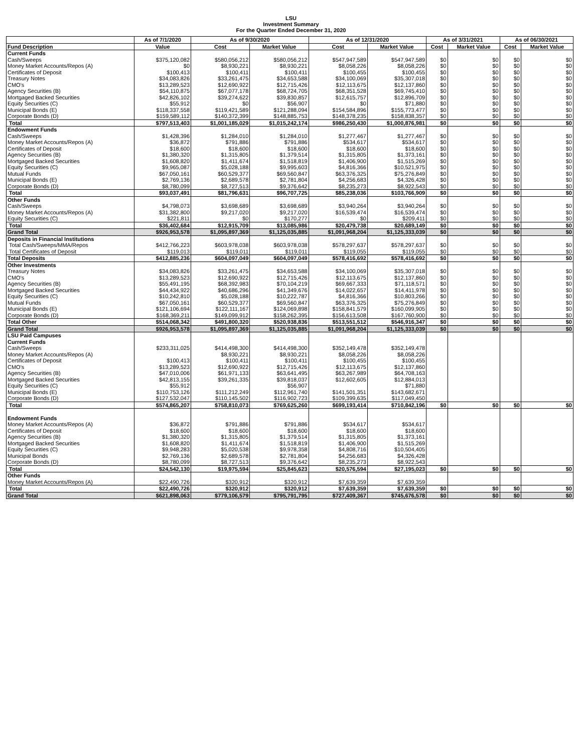LSU
Investment Summary
For the Quarter Ended December 31, 2020
| | As of 7/1/2020 | As of 9/30/2020 | | As of 12/31/2020 | | As of 3/31/2021 | | As of 06/30/2021 | |
| --- | --- | --- | --- | --- | --- | --- | --- | --- | --- |
| Fund Description | Value | Cost | Market Value | Cost | Market Value | Cost | Market Value | Cost | Market Value |
| Current Funds | | | | | | | | | |
| Cash/Sweeps | $375,120,082 | $580,056,212 | $580,056,212 | $547,947,589 | $547,947,589 | $0 | $0 | $0 | $0 |
| Money Market Accounts/Repos (A) | $0 | $8,930,221 | $8,930,221 | $8,058,226 | $8,058,226 | $0 | $0 | $0 | $0 |
| Certificates of Deposit | $100,413 | $100,411 | $100,411 | $100,455 | $100,455 | $0 | $0 | $0 | $0 |
| Treasury Notes | $34,083,826 | $33,261,475 | $34,653,588 | $34,100,069 | $35,307,018 | $0 | $0 | $0 | $0 |
| CMO's | $13,289,523 | $12,690,922 | $12,715,426 | $12,113,675 | $12,137,860 | $0 | $0 | $0 | $0 |
| Agency Securities (B) | $54,110,875 | $67,077,178 | $68,724,705 | $68,351,528 | $69,745,410 | $0 | $0 | $0 | $0 |
| Mortgaged Backed Securities | $42,826,102 | $39,274,622 | $39,830,857 | $12,615,757 | $12,896,709 | $0 | $0 | $0 | $0 |
| Equity Securities (C) | $55,912 | $0 | $56,907 | $0 | $71,880 | $0 | $0 | $0 | $0 |
| Municipal Bonds (E) | $118,337,558 | $119,421,589 | $121,288,094 | $154,584,896 | $155,773,477 | $0 | $0 | $0 | $0 |
| Corporate Bonds (D) | $159,589,112 | $140,372,399 | $148,885,753 | $148,378,235 | $158,838,357 | $0 | $0 | $0 | $0 |
| Total | $797,513,403 | $1,001,185,029 | $1,015,242,174 | $986,250,430 | $1,000,876,981 | $0 | $0 | $0 | $0 |
| Endowment Funds | | | | | | | | | |
| Cash/Sweeps | $1,428,396 | $1,284,010 | $1,284,010 | $1,277,467 | $1,277,467 | $0 | $0 | $0 | $0 |
| Money Market Accounts/Repos (A) | $36,872 | $791,886 | $791,886 | $534,617 | $534,617 | $0 | $0 | $0 | $0 |
| Certificates of Deposit | $18,600 | $18,600 | $18,600 | $18,600 | $18,600 | $0 | $0 | $0 | $0 |
| Agency Securities (B) | $1,380,320 | $1,315,805 | $1,379,514 | $1,315,805 | $1,373,161 | $0 | $0 | $0 | $0 |
| Mortgaged Backed Securities | $1,608,820 | $1,411,674 | $1,518,819 | $1,406,900 | $1,515,269 | $0 | $0 | $0 | $0 |
| Equity Securities (C) | $9,965,087 | $5,028,188 | $9,995,603 | $4,816,366 | $10,521,975 | $0 | $0 | $0 | $0 |
| Mutual Funds | $67,050,161 | $60,529,377 | $69,560,847 | $63,376,325 | $75,276,849 | $0 | $0 | $0 | $0 |
| Municipal Bonds (E) | $2,769,136 | $2,689,578 | $2,781,804 | $4,256,683 | $4,326,428 | $0 | $0 | $0 | $0 |
| Corporate Bonds (D) | $8,780,099 | $8,727,513 | $9,376,642 | $8,235,273 | $8,922,543 | $0 | $0 | $0 | $0 |
| Total | $93,037,491 | $81,796,631 | $96,707,725 | $85,238,036 | $103,766,909 | $0 | $0 | $0 | $0 |
| Other Funds | | | | | | | | | |
| Cash/Sweeps | $4,798,073 | $3,698,689 | $3,698,689 | $3,940,264 | $3,940,264 | $0 | $0 | $0 | $0 |
| Money Market Accounts/Repos (A) | $31,382,800 | $9,217,020 | $9,217,020 | $16,539,474 | $16,539,474 | $0 | $0 | $0 | $0 |
| Equity Securities (C) | $221,811 | $0 | $170,277 | $0 | $209,411 | $0 | $0 | $0 | $0 |
| Total | $36,402,684 | $12,915,709 | $13,085,986 | $20,479,738 | $20,689,149 | $0 | $0 | $0 | $0 |
| Grand Total | $926,953,578 | $1,095,897,369 | $1,125,035,885 | $1,091,968,204 | $1,125,333,039 | $0 | $0 | $0 | $0 |
| Deposits in Financial Institutions | | | | | | | | | |
| Total Cash/Sweeps/MMA/Repos | $412,766,223 | $603,978,038 | $603,978,038 | $578,297,637 | $578,297,637 | $0 | $0 | $0 | $0 |
| Total Certificates of Deposit | $119,013 | $119,011 | $119,011 | $119,055 | $119,055 | $0 | $0 | $0 | $0 |
| Total Deposits | $412,885,236 | $604,097,049 | $604,097,049 | $578,416,692 | $578,416,692 | $0 | $0 | $0 | $0 |
| Other Investments | | | | | | | | | |
| Treasury Notes | $34,083,826 | $33,261,475 | $34,653,588 | $34,100,069 | $35,307,018 | $0 | $0 | $0 | $0 |
| CMO's | $13,289,523 | $12,690,922 | $12,715,426 | $12,113,675 | $12,137,860 | $0 | $0 | $0 | $0 |
| Agency Securities (B) | $55,491,195 | $68,392,983 | $70,104,219 | $69,667,333 | $71,118,571 | $0 | $0 | $0 | $0 |
| Mortgaged Backed Securities | $44,434,922 | $40,686,296 | $41,349,676 | $14,022,657 | $14,411,978 | $0 | $0 | $0 | $0 |
| Equity Securities (C) | $10,242,810 | $5,028,188 | $10,222,787 | $4,816,366 | $10,803,266 | $0 | $0 | $0 | $0 |
| Mutual Funds | $67,050,161 | $60,529,377 | $69,560,847 | $63,376,325 | $75,276,849 | $0 | $0 | $0 | $0 |
| Municipal Bonds (E) | $121,106,694 | $122,111,167 | $124,069,898 | $158,841,579 | $160,099,905 | $0 | $0 | $0 | $0 |
| Corporate Bonds (D) | $168,369,211 | $149,099,912 | $158,262,395 | $156,613,508 | $167,760,900 | $0 | $0 | $0 | $0 |
| Total Other | $514,068,342 | $491,800,320 | $520,938,836 | $513,551,512 | $546,916,347 | $0 | $0 | $0 | $0 |
| Grand Total | $926,953,578 | $1,095,897,369 | $1,125,035,885 | $1,091,968,204 | $1,125,333,039 | $0 | $0 | $0 | $0 |
| LSU Paid Campuses | | | | | | | | | |
| Current Funds | | | | | | | | | |
| Cash/Sweeps | $233,311,025 | $414,498,300 | $414,498,300 | $352,149,478 | $352,149,478 | | | | |
| Money Market Accounts/Repos (A) | | $8,930,221 | $8,930,221 | $8,058,226 | $8,058,226 | | | | |
| Certificates of Deposit | $100,413 | $100,411 | $100,411 | $100,455 | $100,455 | | | | |
| CMO's | $13,289,523 | $12,690,922 | $12,715,426 | $12,113,675 | $12,137,860 | | | | |
| Agency Securities (B) | $47,010,006 | $61,971,133 | $63,641,495 | $63,267,989 | $64,708,163 | | | | |
| Mortgaged Backed Securities | $42,813,155 | $39,261,335 | $39,818,037 | $12,602,605 | $12,884,013 | | | | |
| Equity Securities (C) | $55,912 | | $56,907 | | $71,880 | | | | |
| Municipal Bonds (E) | $110,753,126 | $111,212,249 | $112,961,740 | $141,501,351 | $143,682,671 | | | | |
| Corporate Bonds (D) | $127,532,047 | $110,145,502 | $116,902,723 | $109,399,635 | $117,049,450 | | | | |
| Total | $574,865,207 | $758,810,073 | $769,625,260 | $699,193,414 | $710,842,196 | $0 | $0 | $0 | $0 |
| Endowment Funds | | | | | | | | | |
| Money Market Accounts/Repos (A) | $36,872 | $791,886 | $791,886 | $534,617 | $534,617 | | | | |
| Certificates of Deposit | $18,600 | $18,600 | $18,600 | $18,600 | $18,600 | | | | |
| Agency Securities (B) | $1,380,320 | $1,315,805 | $1,379,514 | $1,315,805 | $1,373,161 | | | | |
| Mortgaged Backed Securities | $1,608,820 | $1,411,674 | $1,518,819 | $1,406,900 | $1,515,269 | | | | |
| Equity Securities (C) | $9,948,283 | $5,020,538 | $9,978,358 | $4,808,716 | $10,504,405 | | | | |
| Municipal Bonds | $2,769,136 | $2,689,578 | $2,781,804 | $4,256,683 | $4,326,428 | | | | |
| Corporate Bonds (D) | $8,780,099 | $8,727,513 | $9,376,642 | $8,235,273 | $8,922,543 | | | | |
| Total | $24,542,130 | $19,975,594 | $25,845,623 | $20,576,594 | $27,195,023 | $0 | $0 | $0 | $0 |
| Other Funds | | | | | | | | | |
| Money Market Accounts/Repos (A) | $22,490,726 | $320,912 | $320,912 | $7,639,359 | $7,639,359 | | | | |
| Total | $22,490,726 | $320,912 | $320,912 | $7,639,359 | $7,639,359 | $0 | $0 | $0 | $0 |
| Grand Total | $621,898,063 | $779,106,579 | $795,791,795 | $727,409,367 | $745,676,578 | $0 | $0 | $0 | $0 |